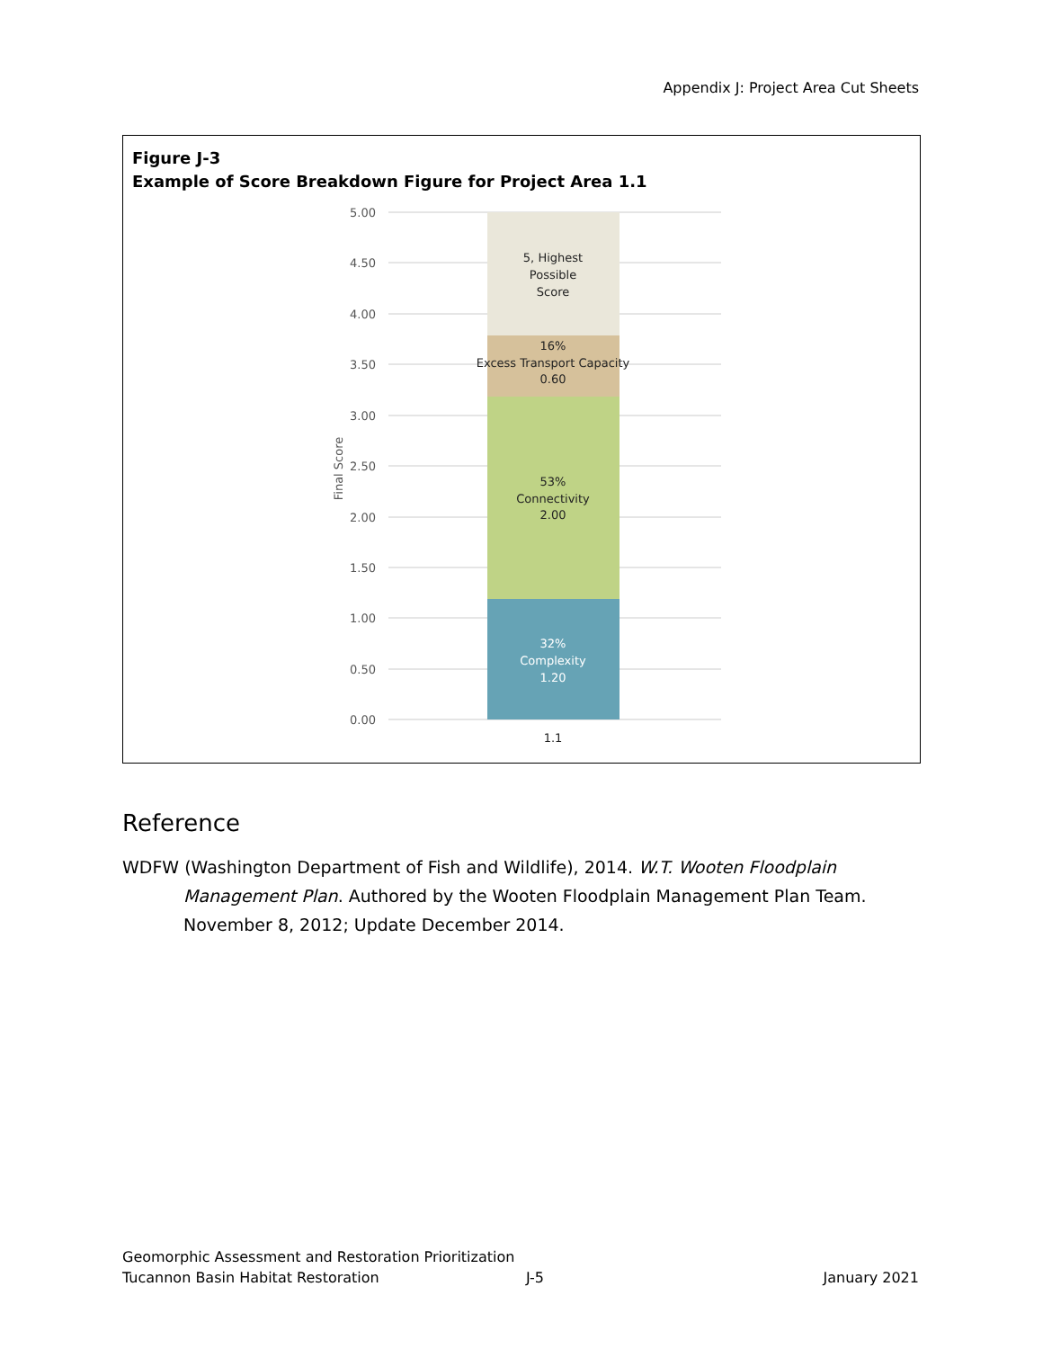Appendix J: Project Area Cut Sheets
Figure J-3
Example of Score Breakdown Figure for Project Area 1.1
5.00
4.50
4.00
3.50
3.00
2.50
2.00
1.50
1.00
0.50
0.00
Final Score
5, Highest
Possible
Score
16%
Excess Transport Capacity
0.60
53%
Connectivity
2.00
32%
Complexity
1.20
1.1
Reference
WDFW (Washington Department of Fish and Wildlife), 2014. W.T. Wooten Floodplain Management Plan. Authored by the Wooten Floodplain Management Plan Team. November 8, 2012; Update December 2014.
Geomorphic Assessment and Restoration Prioritization
Tucannon Basin Habitat Restoration J-5 January 2021